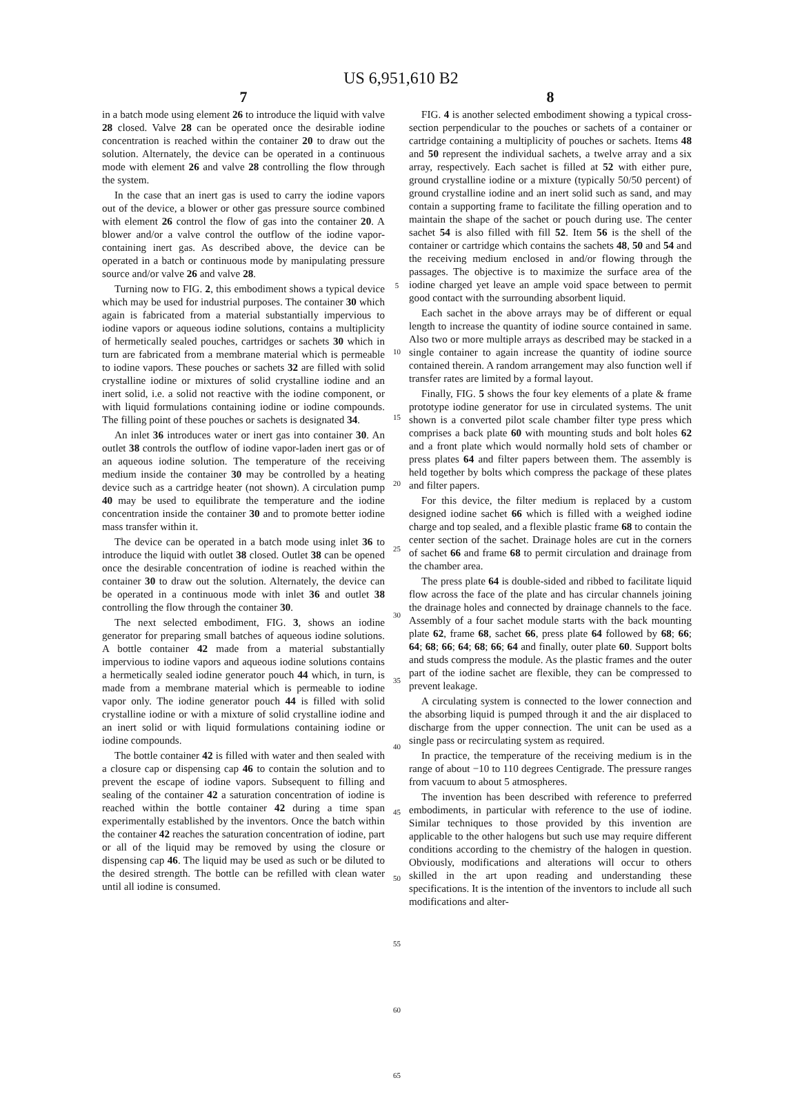US 6,951,610 B2
7
in a batch mode using element 26 to introduce the liquid with valve 28 closed. Valve 28 can be operated once the desirable iodine concentration is reached within the container 20 to draw out the solution. Alternately, the device can be operated in a continuous mode with element 26 and valve 28 controlling the flow through the system.
In the case that an inert gas is used to carry the iodine vapors out of the device, a blower or other gas pressure source combined with element 26 control the flow of gas into the container 20. A blower and/or a valve control the outflow of the iodine vapor-containing inert gas. As described above, the device can be operated in a batch or continuous mode by manipulating pressure source and/or valve 26 and valve 28.
Turning now to FIG. 2, this embodiment shows a typical device which may be used for industrial purposes. The container 30 which again is fabricated from a material substantially impervious to iodine vapors or aqueous iodine solutions, contains a multiplicity of hermetically sealed pouches, cartridges or sachets 30 which in turn are fabricated from a membrane material which is permeable to iodine vapors. These pouches or sachets 32 are filled with solid crystalline iodine or mixtures of solid crystalline iodine and an inert solid, i.e. a solid not reactive with the iodine component, or with liquid formulations containing iodine or iodine compounds. The filling point of these pouches or sachets is designated 34.
An inlet 36 introduces water or inert gas into container 30. An outlet 38 controls the outflow of iodine vapor-laden inert gas or of an aqueous iodine solution. The temperature of the receiving medium inside the container 30 may be controlled by a heating device such as a cartridge heater (not shown). A circulation pump 40 may be used to equilibrate the temperature and the iodine concentration inside the container 30 and to promote better iodine mass transfer within it.
The device can be operated in a batch mode using inlet 36 to introduce the liquid with outlet 38 closed. Outlet 38 can be opened once the desirable concentration of iodine is reached within the container 30 to draw out the solution. Alternately, the device can be operated in a continuous mode with inlet 36 and outlet 38 controlling the flow through the container 30.
The next selected embodiment, FIG. 3, shows an iodine generator for preparing small batches of aqueous iodine solutions. A bottle container 42 made from a material substantially impervious to iodine vapors and aqueous iodine solutions contains a hermetically sealed iodine generator pouch 44 which, in turn, is made from a membrane material which is permeable to iodine vapor only. The iodine generator pouch 44 is filled with solid crystalline iodine or with a mixture of solid crystalline iodine and an inert solid or with liquid formulations containing iodine or iodine compounds.
The bottle container 42 is filled with water and then sealed with a closure cap or dispensing cap 46 to contain the solution and to prevent the escape of iodine vapors. Subsequent to filling and sealing of the container 42 a saturation concentration of iodine is reached within the bottle container 42 during a time span experimentally established by the inventors. Once the batch within the container 42 reaches the saturation concentration of iodine, part or all of the liquid may be removed by using the closure or dispensing cap 46. The liquid may be used as such or be diluted to the desired strength. The bottle can be refilled with clean water until all iodine is consumed.
5
10
15
20
25
30
35
40
45
50
55
60
65
8
FIG. 4 is another selected embodiment showing a typical cross-section perpendicular to the pouches or sachets of a container or cartridge containing a multiplicity of pouches or sachets. Items 48 and 50 represent the individual sachets, a twelve array and a six array, respectively. Each sachet is filled at 52 with either pure, ground crystalline iodine or a mixture (typically 50/50 percent) of ground crystalline iodine and an inert solid such as sand, and may contain a supporting frame to facilitate the filling operation and to maintain the shape of the sachet or pouch during use. The center sachet 54 is also filled with fill 52. Item 56 is the shell of the container or cartridge which contains the sachets 48, 50 and 54 and the receiving medium enclosed in and/or flowing through the passages. The objective is to maximize the surface area of the iodine charged yet leave an ample void space between to permit good contact with the surrounding absorbent liquid.
Each sachet in the above arrays may be of different or equal length to increase the quantity of iodine source contained in same. Also two or more multiple arrays as described may be stacked in a single container to again increase the quantity of iodine source contained therein. A random arrangement may also function well if transfer rates are limited by a formal layout.
Finally, FIG. 5 shows the four key elements of a plate & frame prototype iodine generator for use in circulated systems. The unit shown is a converted pilot scale chamber filter type press which comprises a back plate 60 with mounting studs and bolt holes 62 and a front plate which would normally hold sets of chamber or press plates 64 and filter papers between them. The assembly is held together by bolts which compress the package of these plates and filter papers.
For this device, the filter medium is replaced by a custom designed iodine sachet 66 which is filled with a weighed iodine charge and top sealed, and a flexible plastic frame 68 to contain the center section of the sachet. Drainage holes are cut in the corners of sachet 66 and frame 68 to permit circulation and drainage from the chamber area.
The press plate 64 is double-sided and ribbed to facilitate liquid flow across the face of the plate and has circular channels joining the drainage holes and connected by drainage channels to the face. Assembly of a four sachet module starts with the back mounting plate 62, frame 68, sachet 66, press plate 64 followed by 68; 66; 64; 68; 66; 64; 68; 66; 64 and finally, outer plate 60. Support bolts and studs compress the module. As the plastic frames and the outer part of the iodine sachet are flexible, they can be compressed to prevent leakage.
A circulating system is connected to the lower connection and the absorbing liquid is pumped through it and the air displaced to discharge from the upper connection. The unit can be used as a single pass or recirculating system as required.
In practice, the temperature of the receiving medium is in the range of about −10 to 110 degrees Centigrade. The pressure ranges from vacuum to about 5 atmospheres.
The invention has been described with reference to preferred embodiments, in particular with reference to the use of iodine. Similar techniques to those provided by this invention are applicable to the other halogens but such use may require different conditions according to the chemistry of the halogen in question. Obviously, modifications and alterations will occur to others skilled in the art upon reading and understanding these specifications. It is the intention of the inventors to include all such modifications and alter-